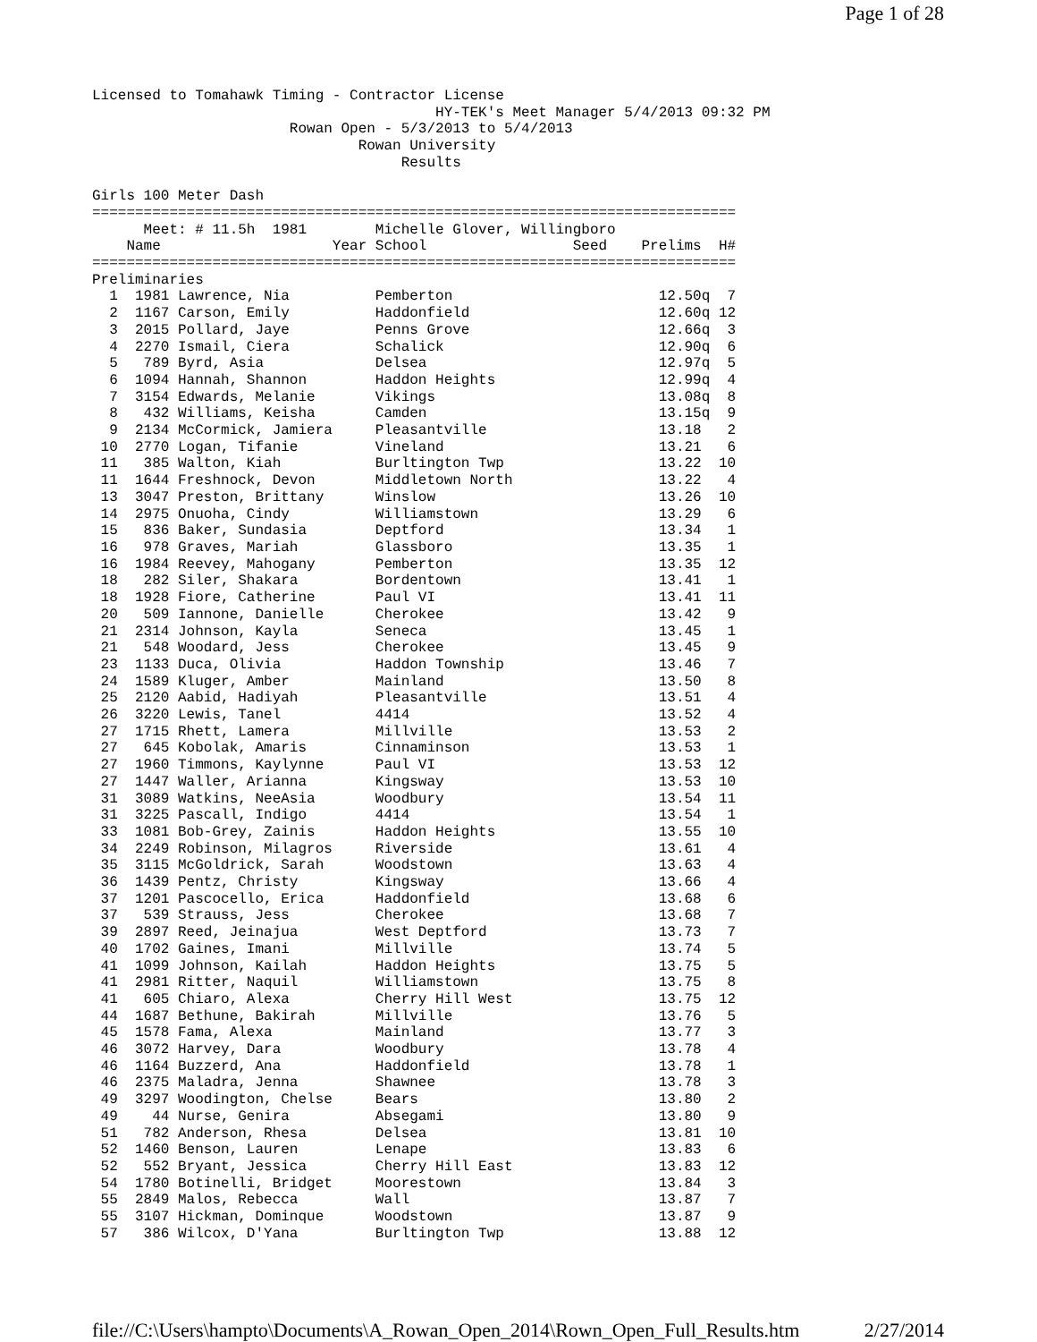Page 1 of 28
Licensed to Tomahawk Timing - Contractor License
                                        HY-TEK's Meet Manager 5/4/2013 09:32 PM
                       Rowan Open - 5/3/2013 to 5/4/2013
                               Rowan University
                                    Results

Girls 100 Meter Dash
===========================================================================
      Meet: # 11.5h  1981        Michelle Glover, Willingboro
    Name                    Year School                 Seed    Prelims  H#
===========================================================================
Preliminaries
  1  1981 Lawrence, Nia          Pemberton                        12.50q  7
  2  1167 Carson, Emily          Haddonfield                      12.60q 12
  3  2015 Pollard, Jaye          Penns Grove                      12.66q  3
  4  2270 Ismail, Ciera          Schalick                         12.90q  6
  5   789 Byrd, Asia             Delsea                           12.97q  5
  6  1094 Hannah, Shannon        Haddon Heights                   12.99q  4
  7  3154 Edwards, Melanie       Vikings                          13.08q  8
  8   432 Williams, Keisha       Camden                           13.15q  9
  9  2134 McCormick, Jamiera     Pleasantville                    13.18   2
 10  2770 Logan, Tifanie         Vineland                         13.21   6
 11   385 Walton, Kiah           Burltington Twp                  13.22  10
 11  1644 Freshnock, Devon       Middletown North                 13.22   4
 13  3047 Preston, Brittany      Winslow                          13.26  10
 14  2975 Onuoha, Cindy          Williamstown                     13.29   6
 15   836 Baker, Sundasia        Deptford                         13.34   1
 16   978 Graves, Mariah         Glassboro                        13.35   1
 16  1984 Reevey, Mahogany       Pemberton                        13.35  12
 18   282 Siler, Shakara         Bordentown                       13.41   1
 18  1928 Fiore, Catherine       Paul VI                          13.41  11
 20   509 Iannone, Danielle      Cherokee                         13.42   9
 21  2314 Johnson, Kayla         Seneca                           13.45   1
 21   548 Woodard, Jess          Cherokee                         13.45   9
 23  1133 Duca, Olivia           Haddon Township                  13.46   7
 24  1589 Kluger, Amber          Mainland                         13.50   8
 25  2120 Aabid, Hadiyah         Pleasantville                    13.51   4
 26  3220 Lewis, Tanel           4414                             13.52   4
 27  1715 Rhett, Lamera          Millville                        13.53   2
 27   645 Kobolak, Amaris        Cinnaminson                      13.53   1
 27  1960 Timmons, Kaylynne      Paul VI                          13.53  12
 27  1447 Waller, Arianna        Kingsway                         13.53  10
 31  3089 Watkins, NeeAsia       Woodbury                         13.54  11
 31  3225 Pascall, Indigo        4414                             13.54   1
 33  1081 Bob-Grey, Zainis       Haddon Heights                   13.55  10
 34  2249 Robinson, Milagros     Riverside                        13.61   4
 35  3115 McGoldrick, Sarah      Woodstown                        13.63   4
 36  1439 Pentz, Christy         Kingsway                         13.66   4
 37  1201 Pascocello, Erica      Haddonfield                      13.68   6
 37   539 Strauss, Jess          Cherokee                         13.68   7
 39  2897 Reed, Jeinajua         West Deptford                    13.73   7
 40  1702 Gaines, Imani          Millville                        13.74   5
 41  1099 Johnson, Kailah        Haddon Heights                   13.75   5
 41  2981 Ritter, Naquil         Williamstown                     13.75   8
 41   605 Chiaro, Alexa          Cherry Hill West                 13.75  12
 44  1687 Bethune, Bakirah       Millville                        13.76   5
 45  1578 Fama, Alexa            Mainland                         13.77   3
 46  3072 Harvey, Dara           Woodbury                         13.78   4
 46  1164 Buzzerd, Ana           Haddonfield                      13.78   1
 46  2375 Maladra, Jenna         Shawnee                          13.78   3
 49  3297 Woodington, Chelse     Bears                            13.80   2
 49    44 Nurse, Genira          Absegami                         13.80   9
 51   782 Anderson, Rhesa        Delsea                           13.81  10
 52  1460 Benson, Lauren         Lenape                           13.83   6
 52   552 Bryant, Jessica        Cherry Hill East                 13.83  12
 54  1780 Botinelli, Bridget     Moorestown                       13.84   3
 55  2849 Malos, Rebecca         Wall                             13.87   7
 55  3107 Hickman, Dominque      Woodstown                        13.87   9
 57   386 Wilcox, D'Yana         Burltington Twp                  13.88  12
file://C:\Users\hampto\Documents\A_Rowan_Open_2014\Rown_Open_Full_Results.htm 2/27/2014